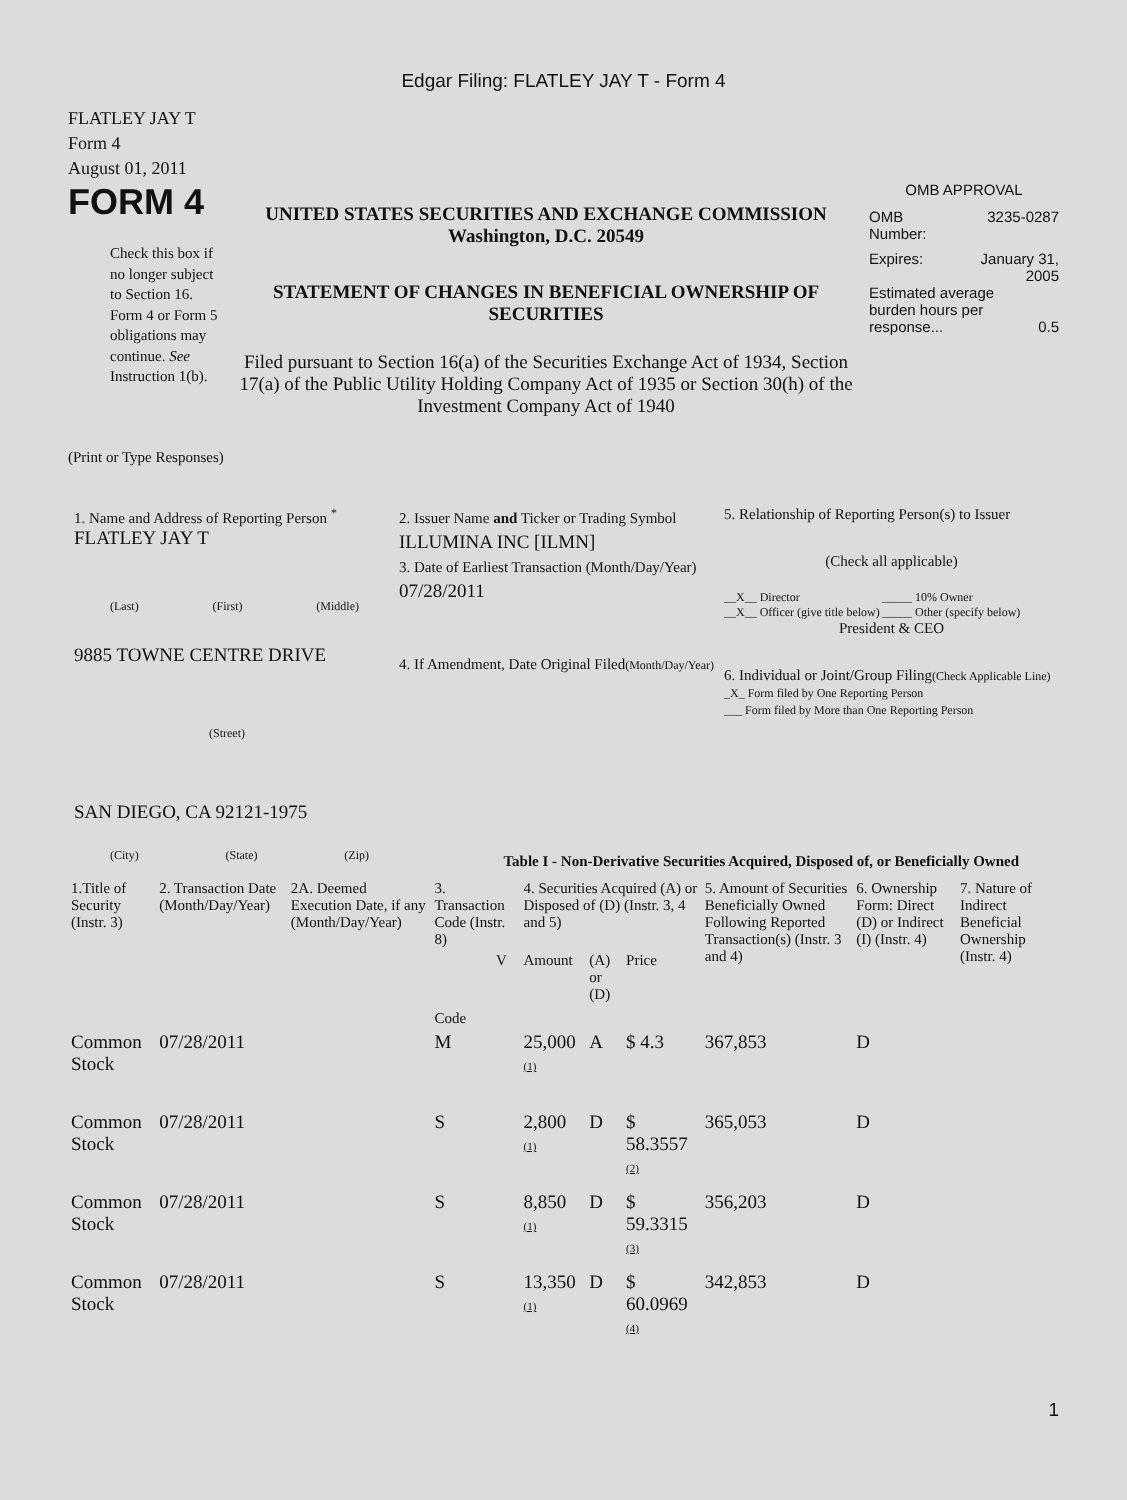Edgar Filing: FLATLEY JAY T - Form 4
FLATLEY JAY T
Form 4
August 01, 2011
FORM 4
Check this box if no longer subject to Section 16. Form 4 or Form 5 obligations may continue. See Instruction 1(b).
UNITED STATES SECURITIES AND EXCHANGE COMMISSION
Washington, D.C. 20549
STATEMENT OF CHANGES IN BENEFICIAL OWNERSHIP OF SECURITIES
Filed pursuant to Section 16(a) of the Securities Exchange Act of 1934, Section 17(a) of the Public Utility Holding Company Act of 1935 or Section 30(h) of the Investment Company Act of 1940
OMB APPROVAL
OMB
Number: 3235-0287
Expires: January 31,
2005
Estimated average burden hours per response... 0.5
(Print or Type Responses)
1. Name and Address of Reporting Person <sup>*</sup>
FLATLEY JAY T
(Last) (First) (Middle)
9885 TOWNE CENTRE DRIVE
(Street)
SAN DIEGO, CA 92121-1975
(City) (State) (Zip)
2. Issuer Name and Ticker or Trading Symbol
ILLUMINA INC [ILMN]
3. Date of Earliest Transaction (Month/Day/Year)
07/28/2011
4. If Amendment, Date Original Filed(Month/Day/Year)
5. Relationship of Reporting Person(s) to Issuer
(Check all applicable)
__X__ Director
__X__ Officer (give title below)
_____ 10% Owner
_____ Other (specify below)
President & CEO
6. Individual or Joint/Group Filing(Check Applicable Line)
_X_ Form filed by One Reporting Person
___ Form filed by More than One Reporting Person
Table I - Non-Derivative Securities Acquired, Disposed of, or Beneficially Owned
| 1.Title of Security (Instr. 3) | 2. Transaction Date (Month/Day/Year) | 2A. Deemed Execution Date, if any (Month/Day/Year) | 3. Transaction Code (Instr. 8) | | 4. Securities Acquired (A) or Disposed of (D) (Instr. 3, 4 and 5) | | | 5. Amount of Securities Beneficially Owned Following Reported Transaction(s) (Instr. 3 and 4) | 6. Ownership Form: Direct (D) or Indirect (I) (Instr. 4) | 7. Nature of Indirect Beneficial Ownership (Instr. 4) |
| --- | --- | --- | --- | --- | --- | --- | --- | --- | --- | --- |
| | | | Code | V | Amount | (A) or (D) | Price | | | |
| Common Stock | 07/28/2011 | | M | | 25,000 (1) | A | $ 4.3 | 367,853 | D | |
| Common Stock | 07/28/2011 | | S | | 2,800 (1) | D | $ 58.3557 (2) | 365,053 | D | |
| Common Stock | 07/28/2011 | | S | | 8,850 (1) | D | $ 59.3315 (3) | 356,203 | D | |
| Common Stock | 07/28/2011 | | S | | 13,350 (1) | D | $ 60.0969 (4) | 342,853 | D | |
1